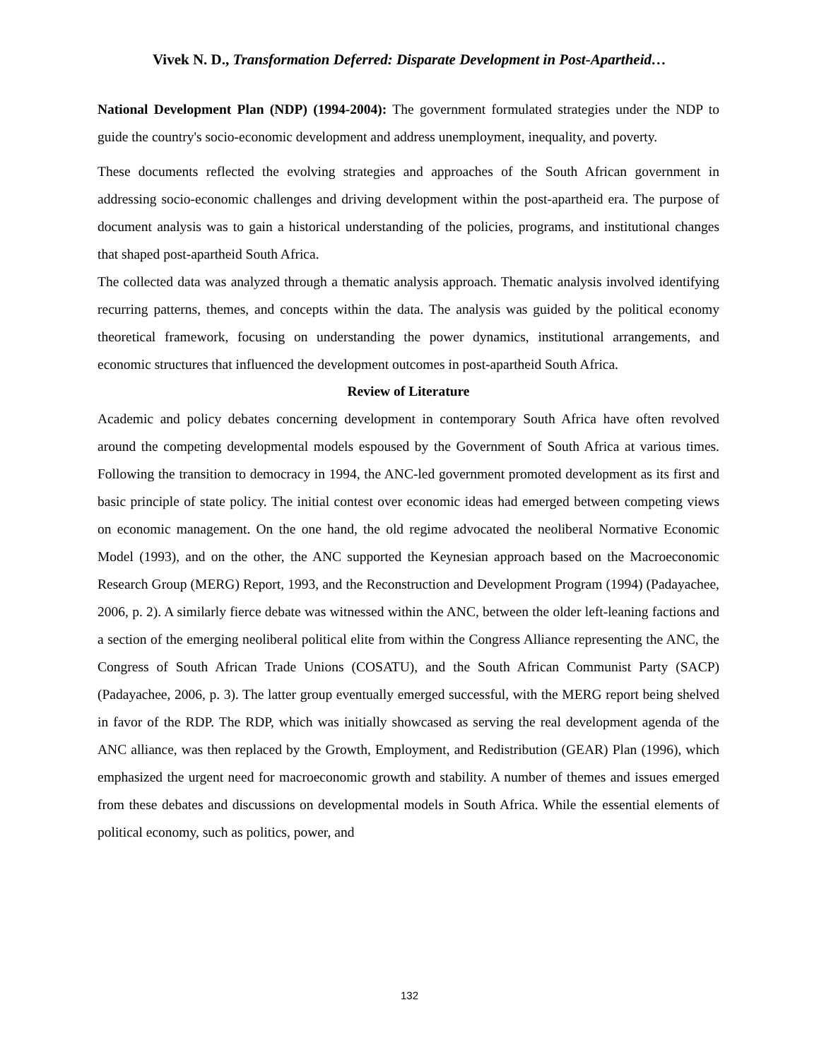Vivek N. D., Transformation Deferred: Disparate Development in Post-Apartheid…
National Development Plan (NDP) (1994-2004): The government formulated strategies under the NDP to guide the country's socio-economic development and address unemployment, inequality, and poverty.
These documents reflected the evolving strategies and approaches of the South African government in addressing socio-economic challenges and driving development within the post-apartheid era. The purpose of document analysis was to gain a historical understanding of the policies, programs, and institutional changes that shaped post-apartheid South Africa.
The collected data was analyzed through a thematic analysis approach. Thematic analysis involved identifying recurring patterns, themes, and concepts within the data. The analysis was guided by the political economy theoretical framework, focusing on understanding the power dynamics, institutional arrangements, and economic structures that influenced the development outcomes in post-apartheid South Africa.
Review of Literature
Academic and policy debates concerning development in contemporary South Africa have often revolved around the competing developmental models espoused by the Government of South Africa at various times. Following the transition to democracy in 1994, the ANC-led government promoted development as its first and basic principle of state policy. The initial contest over economic ideas had emerged between competing views on economic management. On the one hand, the old regime advocated the neoliberal Normative Economic Model (1993), and on the other, the ANC supported the Keynesian approach based on the Macroeconomic Research Group (MERG) Report, 1993, and the Reconstruction and Development Program (1994) (Padayachee, 2006, p. 2). A similarly fierce debate was witnessed within the ANC, between the older left-leaning factions and a section of the emerging neoliberal political elite from within the Congress Alliance representing the ANC, the Congress of South African Trade Unions (COSATU), and the South African Communist Party (SACP) (Padayachee, 2006, p. 3). The latter group eventually emerged successful, with the MERG report being shelved in favor of the RDP. The RDP, which was initially showcased as serving the real development agenda of the ANC alliance, was then replaced by the Growth, Employment, and Redistribution (GEAR) Plan (1996), which emphasized the urgent need for macroeconomic growth and stability. A number of themes and issues emerged from these debates and discussions on developmental models in South Africa. While the essential elements of political economy, such as politics, power, and
132